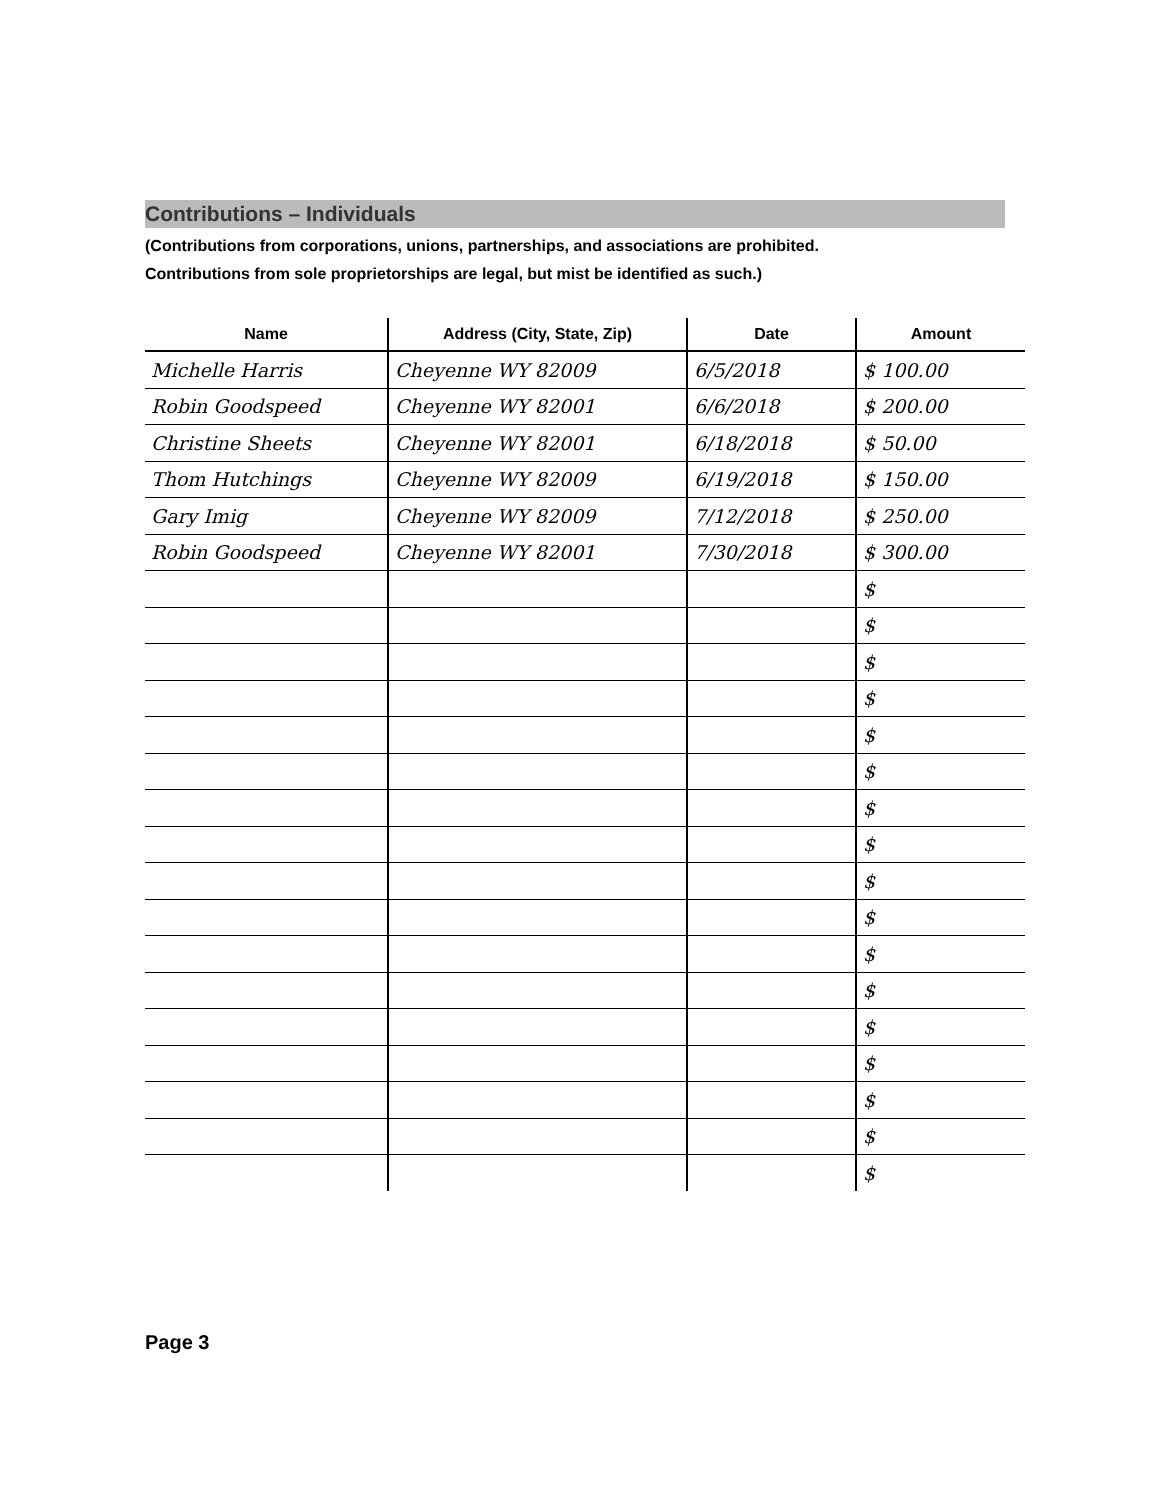Contributions – Individuals
(Contributions from corporations, unions, partnerships, and associations are prohibited.
Contributions from sole proprietorships are legal, but mist be identified as such.)
| Name | Address (City, State, Zip) | Date | Amount |
| --- | --- | --- | --- |
| Michelle Harris | Cheyenne WY 82009 | 6/5/2018 | $ 100.00 |
| Robin Goodspeed | Cheyenne WY 82001 | 6/6/2018 | $ 200.00 |
| Christine Sheets | Cheyenne WY 82001 | 6/18/2018 | $ 50.00 |
| Thom Hutchings | Cheyenne WY 82009 | 6/19/2018 | $ 150.00 |
| Gary Imig | Cheyenne WY 82009 | 7/12/2018 | $ 250.00 |
| Robin Goodspeed | Cheyenne WY 82001 | 7/30/2018 | $ 300.00 |
| | | | $ |
| | | | $ |
| | | | $ |
| | | | $ |
| | | | $ |
| | | | $ |
| | | | $ |
| | | | $ |
| | | | $ |
| | | | $ |
| | | | $ |
| | | | $ |
| | | | $ |
| | | | $ |
| | | | $ |
| | | | $ |
| | | | $ |
Page 3